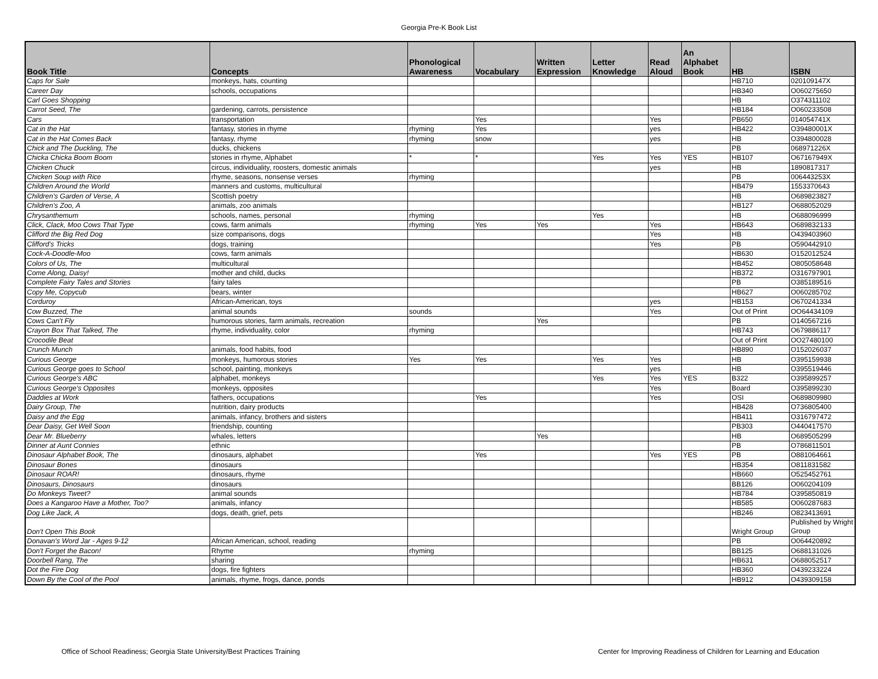Georgia Pre-K Book List
| Book Title | Concepts | Phonological Awareness | Vocabulary | Written Expression | Letter Knowledge | Read Aloud | An Alphabet Book | HB | ISBN |
| --- | --- | --- | --- | --- | --- | --- | --- | --- | --- |
| Caps for Sale | monkeys, hats, counting | | | | | | | HB710 | 020109147X |
| Career Day | schools, occupations | | | | | | | HB340 | O060275650 |
| Carl Goes Shopping | | | | | | | | HB | O374311102 |
| Carrot Seed, The | gardening, carrots, persistence | | | | | | | HB184 | O060233508 |
| Cars | transportation | | Yes | | | Yes | | PB650 | 014054741X |
| Cat in the Hat | fantasy, stories in rhyme | rhyming | Yes | | | yes | | HB422 | O39480001X |
| Cat in the Hat Comes Back | fantasy, rhyme | rhyming | snow | | | yes | | HB | O394800028 |
| Chick and The Duckling, The | ducks, chickens | | | | | | | PB | 068971226X |
| Chicka Chicka Boom Boom | stories in rhyme, Alphabet | * | * | | Yes | Yes | YES | HB107 | O67167949X |
| Chicken Chuck | circus, individuality, roosters, domestic animals | | | | | yes | | HB | 1890817317 |
| Chicken Soup with Rice | rhyme, seasons, nonsense verses | rhyming | | | | | | PB | 006443253X |
| Children Around the World | manners and customs, multicultural | | | | | | | HB479 | 1553370643 |
| Children's Garden of Verse, A | Scottish poetry | | | | | | | HB | O689823827 |
| Children's Zoo, A | animals, zoo animals | | | | | | | HB127 | O688052029 |
| Chrysanthemum | schools, names, personal | rhyming | | | Yes | | | HB | O688096999 |
| Click, Clack, Moo Cows That Type | cows, farm animals | rhyming | Yes | Yes | | Yes | | HB643 | O689832133 |
| Clifford the Big Red Dog | size comparisons, dogs | | | | | Yes | | HB | O439403960 |
| Clifford's Tricks | dogs, training | | | | | Yes | | PB | O590442910 |
| Cock-A-Doodle-Moo | cows, farm animals | | | | | | | HB630 | O152012524 |
| Colors of Us, The | multicultural | | | | | | | HB452 | O805058648 |
| Come Along, Daisy! | mother and child, ducks | | | | | | | HB372 | O316797901 |
| Complete Fairy Tales and Stories | fairy tales | | | | | | | PB | O385189516 |
| Copy Me, Copycub | bears, winter | | | | | | | HB627 | O060285702 |
| Corduroy | African-American, toys | | | | | yes | | HB153 | O670241334 |
| Cow Buzzed, The | animal sounds | sounds | | | | Yes | | Out of Print | OO64434109 |
| Cows Can't Fly | humorous stories, farm animals, recreation | | | Yes | | | | PB | O140567216 |
| Crayon Box That Talked, The | rhyme, individuality, color | rhyming | | | | | | HB743 | O679886117 |
| Crocodile Beat | | | | | | | | Out of Print | OO27480100 |
| Crunch Munch | animals, food habits, food | | | | | | | HB890 | O152026037 |
| Curious George | monkeys, humorous stories | Yes | Yes | | Yes | Yes | | HB | O395159938 |
| Curious George goes to School | school, painting, monkeys | | | | | yes | | HB | O395519446 |
| Curious George's ABC | alphabet, monkeys | | | | Yes | Yes | YES | B322 | O395899257 |
| Curious George's Opposites | monkeys, opposites | | | | | Yes | | Board | O395899230 |
| Daddies at Work | fathers, occupations | | Yes | | | Yes | | OSI | O689809980 |
| Dairy Group, The | nutrition, dairy products | | | | | | | HB428 | O736805400 |
| Daisy and the Egg | animals, infancy, brothers and sisters | | | | | | | HB411 | O316797472 |
| Dear Daisy, Get Well Soon | friendship, counting | | | | | | | PB303 | O440417570 |
| Dear Mr. Blueberry | whales, letters | | | Yes | | | | HB | O689505299 |
| Dinner at Aunt Connies | ethnic | | | | | | | PB | O786811501 |
| Dinosaur Alphabet Book, The | dinosaurs, alphabet | | Yes | | | Yes | YES | PB | O881064661 |
| Dinosaur Bones | dinosaurs | | | | | | | HB354 | O811831582 |
| Dinosaur ROAR! | dinosaurs, rhyme | | | | | | | HB660 | O525452761 |
| Dinosaurs, Dinosaurs | dinosaurs | | | | | | | BB126 | O060204109 |
| Do Monkeys Tweet? | animal sounds | | | | | | | HB784 | O395850819 |
| Does a Kangaroo Have a Mother, Too? | animals, infancy | | | | | | | HB585 | O060287683 |
| Dog Like Jack, A | dogs, death, grief, pets | | | | | | | HB246 | O823413691 |
| Don't Open This Book | | | | | | | | Wright Group | Published by Wright Group |
| Donavan's Word Jar - Ages 9-12 | African American, school, reading | | | | | | | PB | O064420892 |
| Don't Forget the Bacon! | Rhyme | rhyming | | | | | | BB125 | O688131026 |
| Doorbell Rang, The | sharing | | | | | | | HB631 | O688052517 |
| Dot the Fire Dog | dogs, fire fighters | | | | | | | HB360 | O439233224 |
| Down By the Cool of the Pool | animals, rhyme, frogs, dance, ponds | | | | | | | HB912 | O439309158 |
Office of School Readiness; Georgia State University/Best Practices Training Center for Improving Readiness of Children for Learning and Education